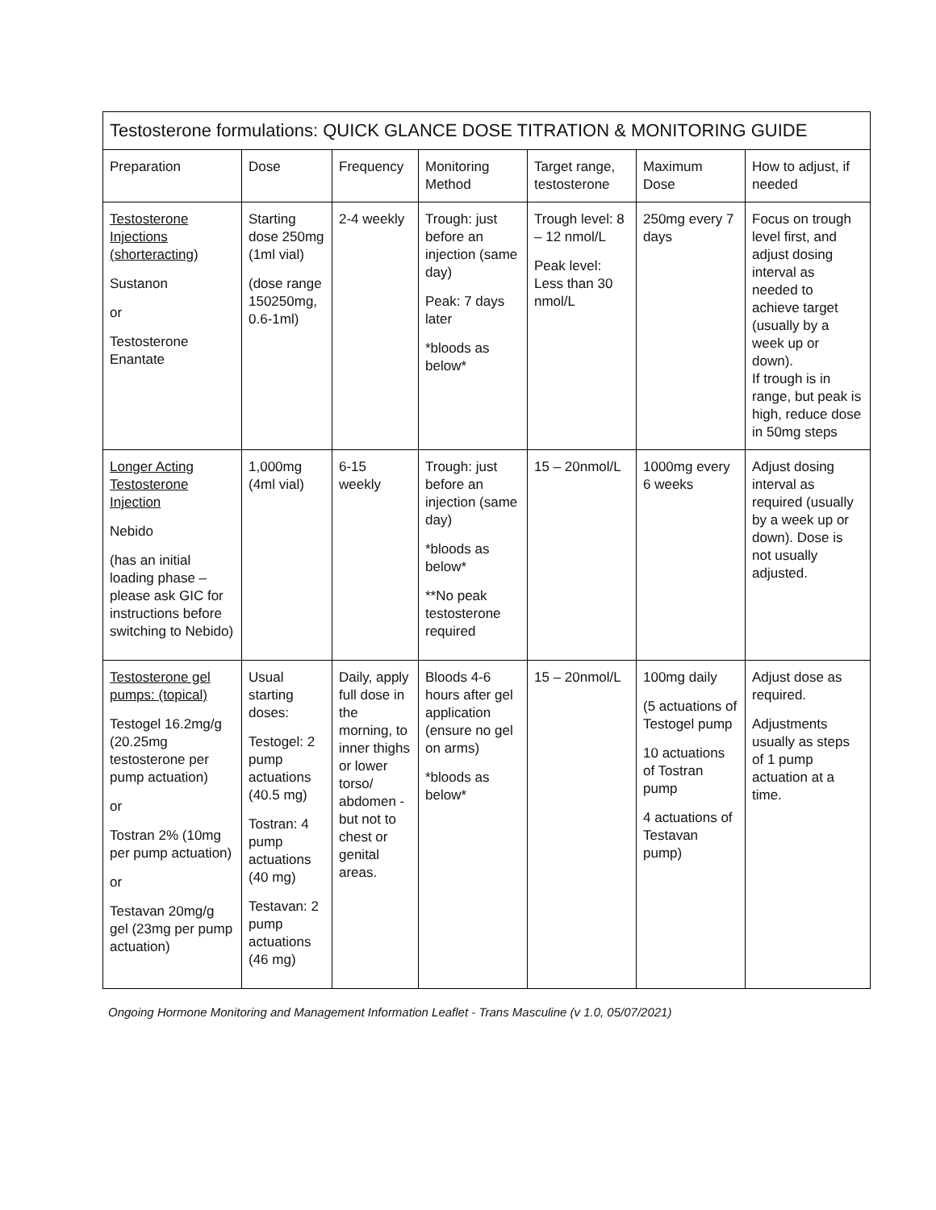| Testosterone formulations: QUICK GLANCE DOSE TITRATION & MONITORING GUIDE | | | | | | |
| --- | --- | --- | --- | --- | --- | --- |
| Preparation | Dose | Frequency | Monitoring Method | Target range, testosterone | Maximum Dose | How to adjust, if needed |
| Testosterone Injections (shorteracting) Sustanon or Testosterone Enantate | Starting dose 250mg (1ml vial) (dose range 150250mg, 0.6-1ml) | 2-4 weekly | Trough: just before an injection (same day) Peak: 7 days later *bloods as below* | Trough level: 8 – 12 nmol/L Peak level: Less than 30 nmol/L | 250mg every 7 days | Focus on trough level first, and adjust dosing interval as needed to achieve target (usually by a week up or down). If trough is in range, but peak is high, reduce dose in 50mg steps |
| Longer Acting Testosterone Injection Nebido (has an initial loading phase – please ask GIC for instructions before switching to Nebido) | 1,000mg (4ml vial) | 6-15 weekly | Trough: just before an injection (same day) *bloods as below* **No peak testosterone required | 15 – 20nmol/L | 1000mg every 6 weeks | Adjust dosing interval as required (usually by a week up or down). Dose is not usually adjusted. |
| Testosterone gel pumps: (topical) Testogel 16.2mg/g (20.25mg testosterone per pump actuation) or Tostran 2% (10mg per pump actuation) or Testavan 20mg/g gel (23mg per pump actuation) | Usual starting doses: Testogel: 2 pump actuations (40.5 mg) Tostran: 4 pump actuations (40 mg) Testavan: 2 pump actuations (46 mg) | Daily, apply full dose in the morning, to inner thighs or lower torso/ abdomen - but not to chest or genital areas. | Bloods 4-6 hours after gel application (ensure no gel on arms) *bloods as below* | 15 – 20nmol/L | 100mg daily (5 actuations of Testogel pump 10 actuations of Tostran pump 4 actuations of Testavan pump) | Adjust dose as required. Adjustments usually as steps of 1 pump actuation at a time. |
Ongoing Hormone Monitoring and Management Information Leaflet - Trans Masculine (v 1.0, 05/07/2021)